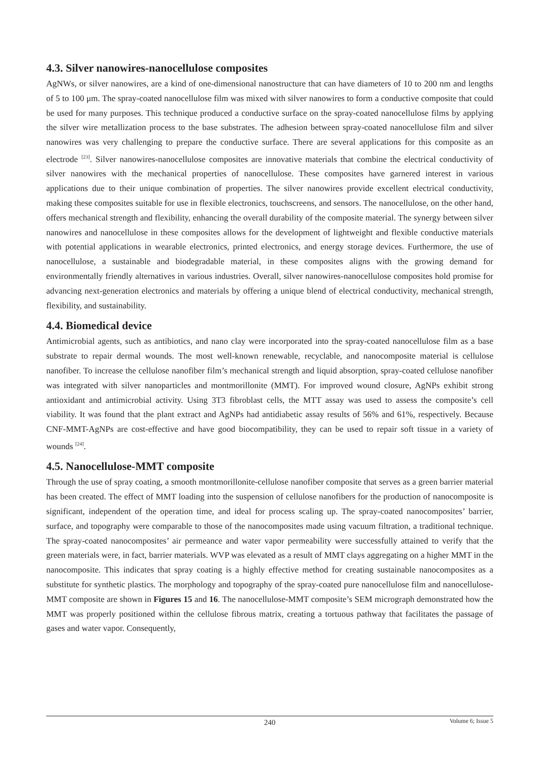4.3. Silver nanowires-nanocellulose composites
AgNWs, or silver nanowires, are a kind of one-dimensional nanostructure that can have diameters of 10 to 200 nm and lengths of 5 to 100 μm. The spray-coated nanocellulose film was mixed with silver nanowires to form a conductive composite that could be used for many purposes. This technique produced a conductive surface on the spray-coated nanocellulose films by applying the silver wire metallization process to the base substrates. The adhesion between spray-coated nanocellulose film and silver nanowires was very challenging to prepare the conductive surface. There are several applications for this composite as an electrode <sup>[23]</sup>. Silver nanowires-nanocellulose composites are innovative materials that combine the electrical conductivity of silver nanowires with the mechanical properties of nanocellulose. These composites have garnered interest in various applications due to their unique combination of properties. The silver nanowires provide excellent electrical conductivity, making these composites suitable for use in flexible electronics, touchscreens, and sensors. The nanocellulose, on the other hand, offers mechanical strength and flexibility, enhancing the overall durability of the composite material. The synergy between silver nanowires and nanocellulose in these composites allows for the development of lightweight and flexible conductive materials with potential applications in wearable electronics, printed electronics, and energy storage devices. Furthermore, the use of nanocellulose, a sustainable and biodegradable material, in these composites aligns with the growing demand for environmentally friendly alternatives in various industries. Overall, silver nanowires-nanocellulose composites hold promise for advancing next-generation electronics and materials by offering a unique blend of electrical conductivity, mechanical strength, flexibility, and sustainability.
4.4. Biomedical device
Antimicrobial agents, such as antibiotics, and nano clay were incorporated into the spray-coated nanocellulose film as a base substrate to repair dermal wounds. The most well-known renewable, recyclable, and nanocomposite material is cellulose nanofiber. To increase the cellulose nanofiber film’s mechanical strength and liquid absorption, spray-coated cellulose nanofiber was integrated with silver nanoparticles and montmorillonite (MMT). For improved wound closure, AgNPs exhibit strong antioxidant and antimicrobial activity. Using 3T3 fibroblast cells, the MTT assay was used to assess the composite’s cell viability. It was found that the plant extract and AgNPs had antidiabetic assay results of 56% and 61%, respectively. Because CNF-MMT-AgNPs are cost-effective and have good biocompatibility, they can be used to repair soft tissue in a variety of wounds <sup>[24]</sup>.
4.5. Nanocellulose-MMT composite
Through the use of spray coating, a smooth montmorillonite-cellulose nanofiber composite that serves as a green barrier material has been created. The effect of MMT loading into the suspension of cellulose nanofibers for the production of nanocomposite is significant, independent of the operation time, and ideal for process scaling up. The spray-coated nanocomposites’ barrier, surface, and topography were comparable to those of the nanocomposites made using vacuum filtration, a traditional technique. The spray-coated nanocomposites’ air permeance and water vapor permeability were successfully attained to verify that the green materials were, in fact, barrier materials. WVP was elevated as a result of MMT clays aggregating on a higher MMT in the nanocomposite. This indicates that spray coating is a highly effective method for creating sustainable nanocomposites as a substitute for synthetic plastics. The morphology and topography of the spray-coated pure nanocellulose film and nanocellulose-MMT composite are shown in Figures 15 and 16. The nanocellulose-MMT composite’s SEM micrograph demonstrated how the MMT was properly positioned within the cellulose fibrous matrix, creating a tortuous pathway that facilitates the passage of gases and water vapor. Consequently,
240
Volume 6; Issue 5